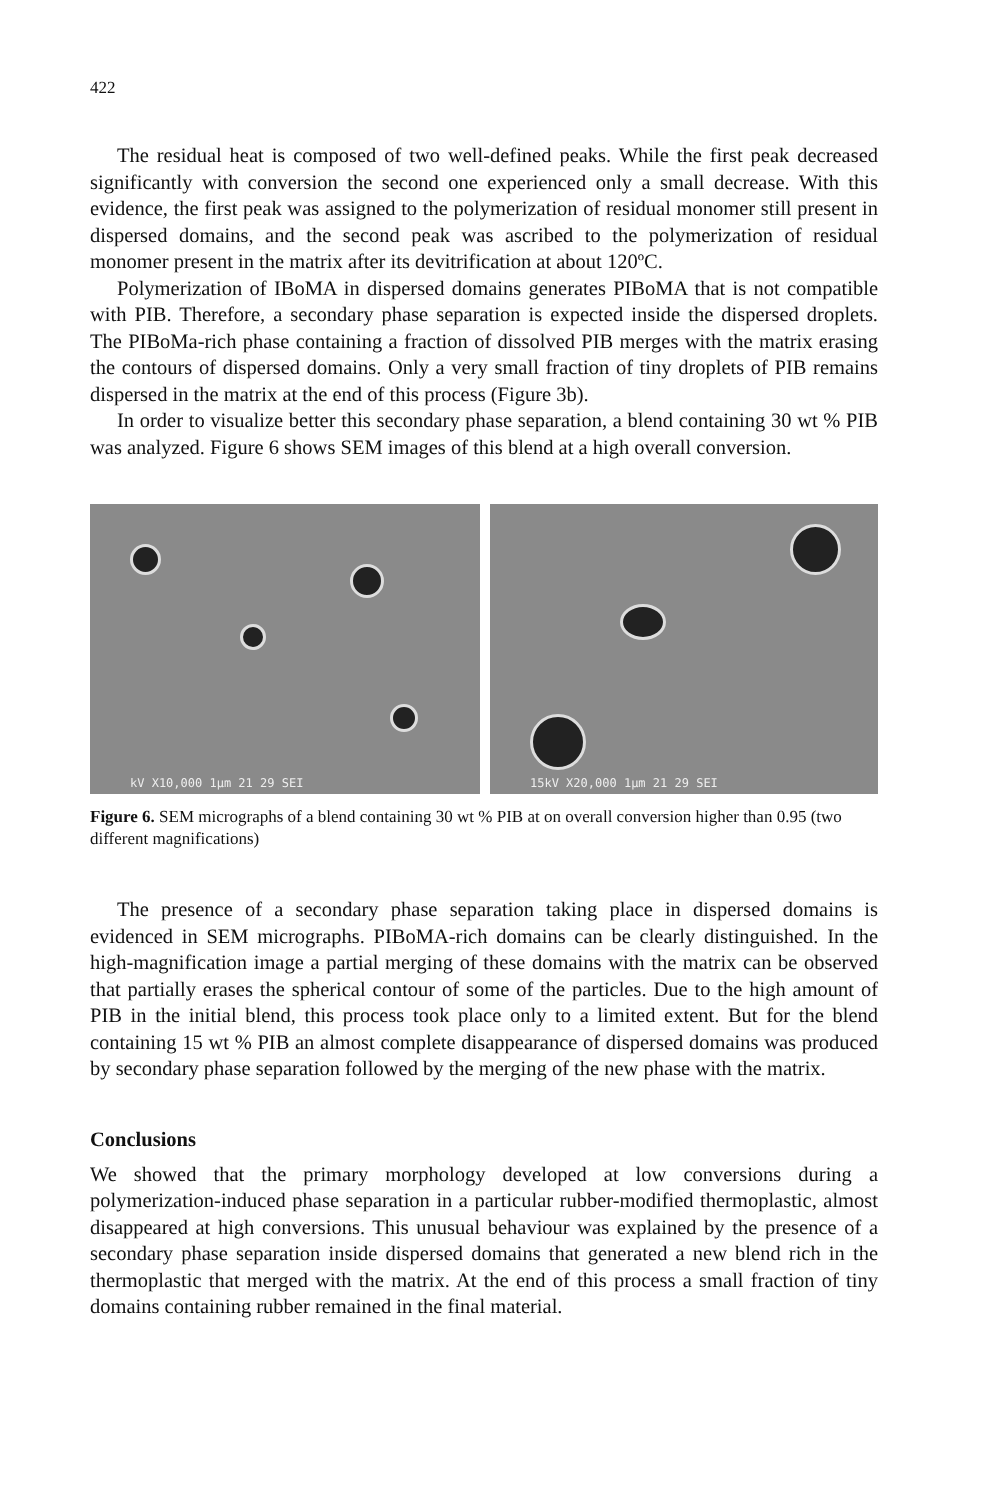422
The residual heat is composed of two well-defined peaks. While the first peak decreased significantly with conversion the second one experienced only a small decrease. With this evidence, the first peak was assigned to the polymerization of residual monomer still present in dispersed domains, and the second peak was ascribed to the polymerization of residual monomer present in the matrix after its devitrification at about 120ºC.
Polymerization of IBoMA in dispersed domains generates PIBoMA that is not compatible with PIB. Therefore, a secondary phase separation is expected inside the dispersed droplets. The PIBoMa-rich phase containing a fraction of dissolved PIB merges with the matrix erasing the contours of dispersed domains. Only a very small fraction of tiny droplets of PIB remains dispersed in the matrix at the end of this process (Figure 3b).
In order to visualize better this secondary phase separation, a blend containing 30 wt % PIB was analyzed. Figure 6 shows SEM images of this blend at a high overall conversion.
kV X10,000 1µm 21 29 SEI
15kV X20,000 1µm 21 29 SEI
Figure 6. SEM micrographs of a blend containing 30 wt % PIB at on overall conversion higher than 0.95 (two different magnifications)
The presence of a secondary phase separation taking place in dispersed domains is evidenced in SEM micrographs. PIBoMA-rich domains can be clearly distinguished. In the high-magnification image a partial merging of these domains with the matrix can be observed that partially erases the spherical contour of some of the particles. Due to the high amount of PIB in the initial blend, this process took place only to a limited extent. But for the blend containing 15 wt % PIB an almost complete disappearance of dispersed domains was produced by secondary phase separation followed by the merging of the new phase with the matrix.
Conclusions
We showed that the primary morphology developed at low conversions during a polymerization-induced phase separation in a particular rubber-modified thermoplastic, almost disappeared at high conversions. This unusual behaviour was explained by the presence of a secondary phase separation inside dispersed domains that generated a new blend rich in the thermoplastic that merged with the matrix. At the end of this process a small fraction of tiny domains containing rubber remained in the final material.